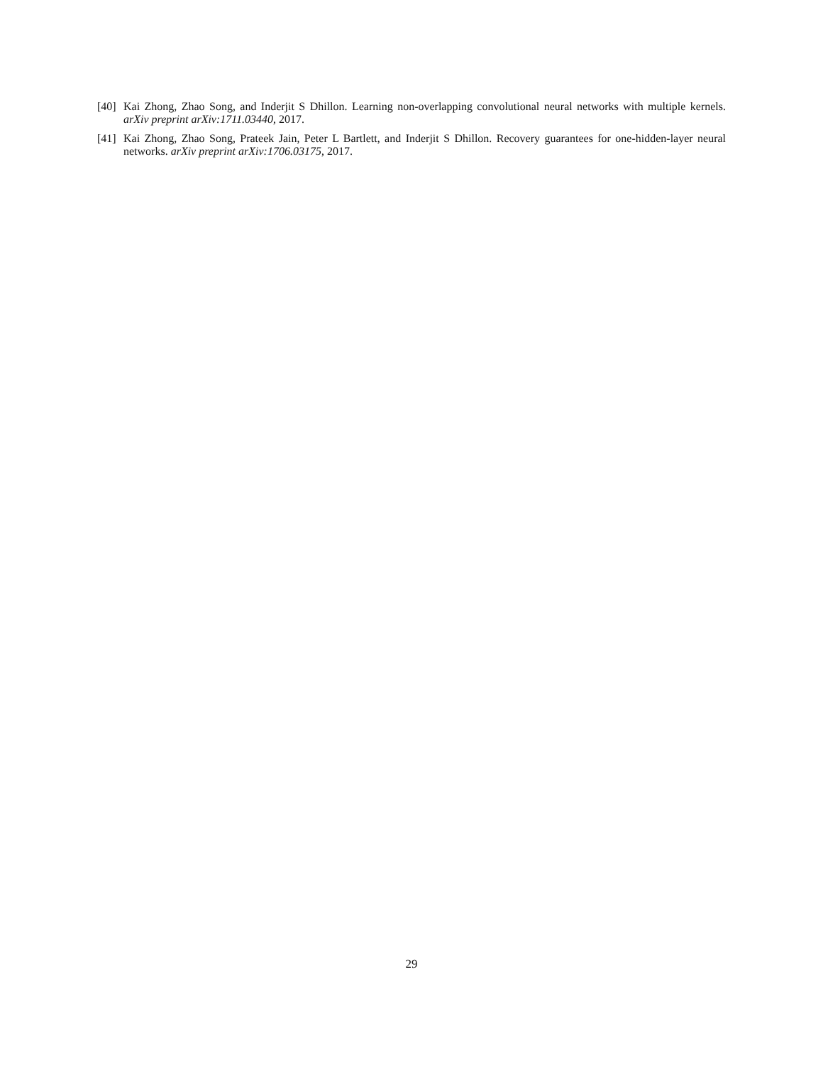[40] Kai Zhong, Zhao Song, and Inderjit S Dhillon. Learning non-overlapping convolutional neural networks with multiple kernels. arXiv preprint arXiv:1711.03440, 2017.
[41] Kai Zhong, Zhao Song, Prateek Jain, Peter L Bartlett, and Inderjit S Dhillon. Recovery guarantees for one-hidden-layer neural networks. arXiv preprint arXiv:1706.03175, 2017.
29